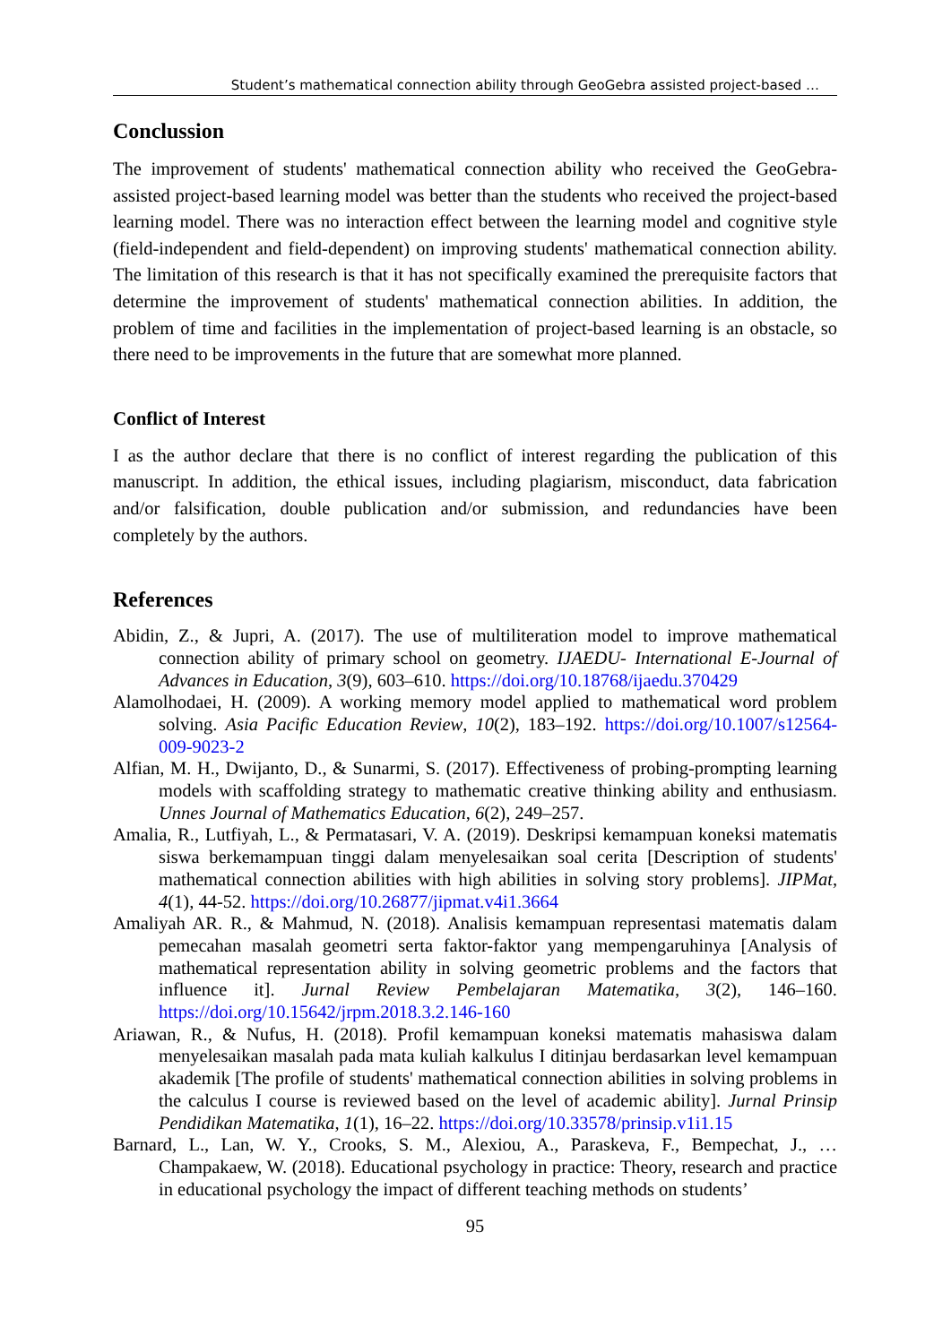Student’s mathematical connection ability through GeoGebra assisted project-based …
Conclussion
The improvement of students' mathematical connection ability who received the GeoGebra-assisted project-based learning model was better than the students who received the project-based learning model. There was no interaction effect between the learning model and cognitive style (field-independent and field-dependent) on improving students' mathematical connection ability. The limitation of this research is that it has not specifically examined the prerequisite factors that determine the improvement of students' mathematical connection abilities. In addition, the problem of time and facilities in the implementation of project-based learning is an obstacle, so there need to be improvements in the future that are somewhat more planned.
Conflict of Interest
I as the author declare that there is no conflict of interest regarding the publication of this manuscript. In addition, the ethical issues, including plagiarism, misconduct, data fabrication and/or falsification, double publication and/or submission, and redundancies have been completely by the authors.
References
Abidin, Z., & Jupri, A. (2017). The use of multiliteration model to improve mathematical connection ability of primary school on geometry. IJAEDU- International E-Journal of Advances in Education, 3(9), 603–610. https://doi.org/10.18768/ijaedu.370429
Alamolhodaei, H. (2009). A working memory model applied to mathematical word problem solving. Asia Pacific Education Review, 10(2), 183–192. https://doi.org/10.1007/s12564-009-9023-2
Alfian, M. H., Dwijanto, D., & Sunarmi, S. (2017). Effectiveness of probing-prompting learning models with scaffolding strategy to mathematic creative thinking ability and enthusiasm. Unnes Journal of Mathematics Education, 6(2), 249–257.
Amalia, R., Lutfiyah, L., & Permatasari, V. A. (2019). Deskripsi kemampuan koneksi matematis siswa berkemampuan tinggi dalam menyelesaikan soal cerita [Description of students' mathematical connection abilities with high abilities in solving story problems]. JIPMat, 4(1), 44-52. https://doi.org/10.26877/jipmat.v4i1.3664
Amaliyah AR. R., & Mahmud, N. (2018). Analisis kemampuan representasi matematis dalam pemecahan masalah geometri serta faktor-faktor yang mempengaruhinya [Analysis of mathematical representation ability in solving geometric problems and the factors that influence it]. Jurnal Review Pembelajaran Matematika, 3(2), 146–160. https://doi.org/10.15642/jrpm.2018.3.2.146-160
Ariawan, R., & Nufus, H. (2018). Profil kemampuan koneksi matematis mahasiswa dalam menyelesaikan masalah pada mata kuliah kalkulus I ditinjau berdasarkan level kemampuan akademik [The profile of students' mathematical connection abilities in solving problems in the calculus I course is reviewed based on the level of academic ability]. Jurnal Prinsip Pendidikan Matematika, 1(1), 16–22. https://doi.org/10.33578/prinsip.v1i1.15
Barnard, L., Lan, W. Y., Crooks, S. M., Alexiou, A., Paraskeva, F., Bempechat, J., … Champakaew, W. (2018). Educational psychology in practice: Theory, research and practice in educational psychology the impact of different teaching methods on students’
95